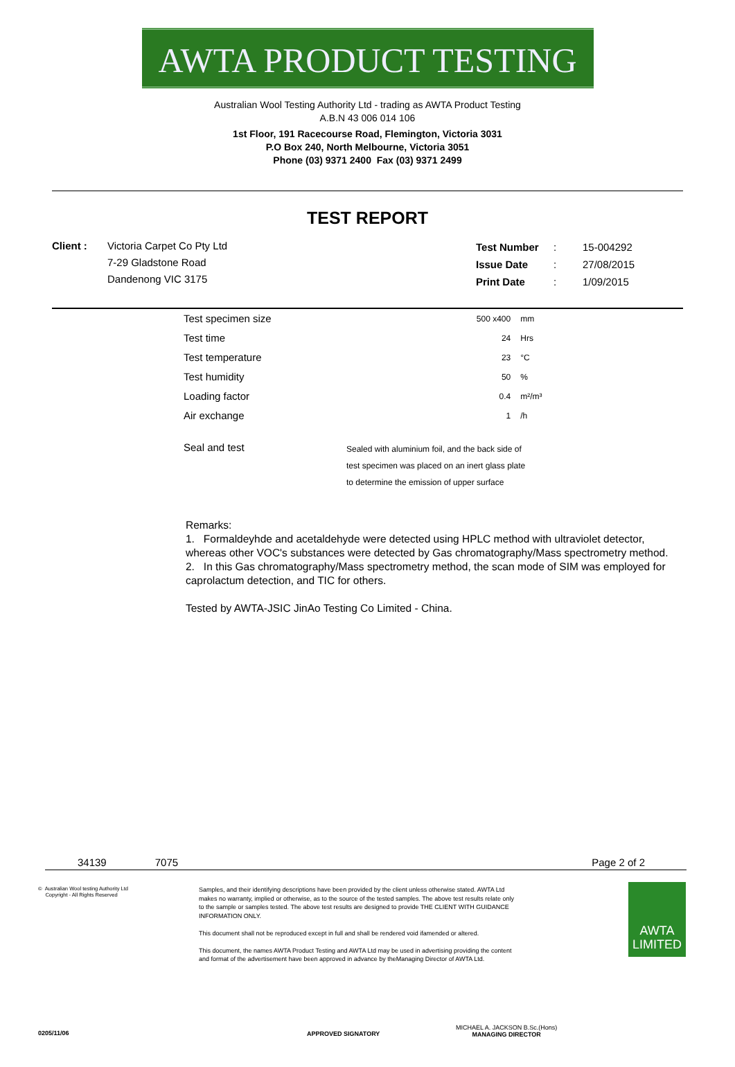AWTA PRODUCT TESTING
Australian Wool Testing Authority Ltd - trading as AWTA Product Testing
A.B.N 43 006 014 106
1st Floor, 191 Racecourse Road, Flemington, Victoria 3031
P.O Box 240, North Melbourne, Victoria 3051
Phone (03) 9371 2400 Fax (03) 9371 2499
TEST REPORT
Client : Victoria Carpet Co Pty Ltd
7-29 Gladstone Road
Dandenong VIC 3175
| Test Number | : | 15-004292 |
| Issue Date | : | 27/08/2015 |
| Print Date | : | 1/09/2015 |
| Test specimen size | | 500 x400 | mm |
| Test time | | 24 | Hrs |
| Test temperature | | 23 | °C |
| Test humidity | | 50 | % |
| Loading factor | | 0.4 | m²/m³ |
| Air exchange | | 1 | /h |
| Seal and test | Sealed with aluminium foil, and the back side of test specimen was placed on an inert glass plate to determine the emission of upper surface | | |
Remarks:
1. Formaldeyhde and acetaldehyde were detected using HPLC method with ultraviolet detector, whereas other VOC's substances were detected by Gas chromatography/Mass spectrometry method.
2. In this Gas chromatography/Mass spectrometry method, the scan mode of SIM was employed for caprolactum detection, and TIC for others.
Tested by AWTA-JSIC JinAo Testing Co Limited - China.
34139 7075 Page 2 of 2
© Australian Wool testing Authority Ltd
Copyright - All Rights Reserved
Samples, and their identifying descriptions have been provided by the client unless otherwise stated. AWTA Ltd makes no warranty, implied or otherwise, as to the source of the tested samples. The above test results relate only to the sample or samples tested. The above test results are designed to provide THE CLIENT WITH GUIDANCE INFORMATION ONLY.
This document shall not be reproduced except in full and shall be rendered void ifamended or altered.
This document, the names AWTA Product Testing and AWTA Ltd may be used in advertising providing the content and format of the advertisement have been approved in advance by theManaging Director of AWTA Ltd.
AWTA
LIMITED
0205/11/06 APPROVED SIGNATORY
MICHAEL A. JACKSON B.Sc.(Hons)
MANAGING DIRECTOR